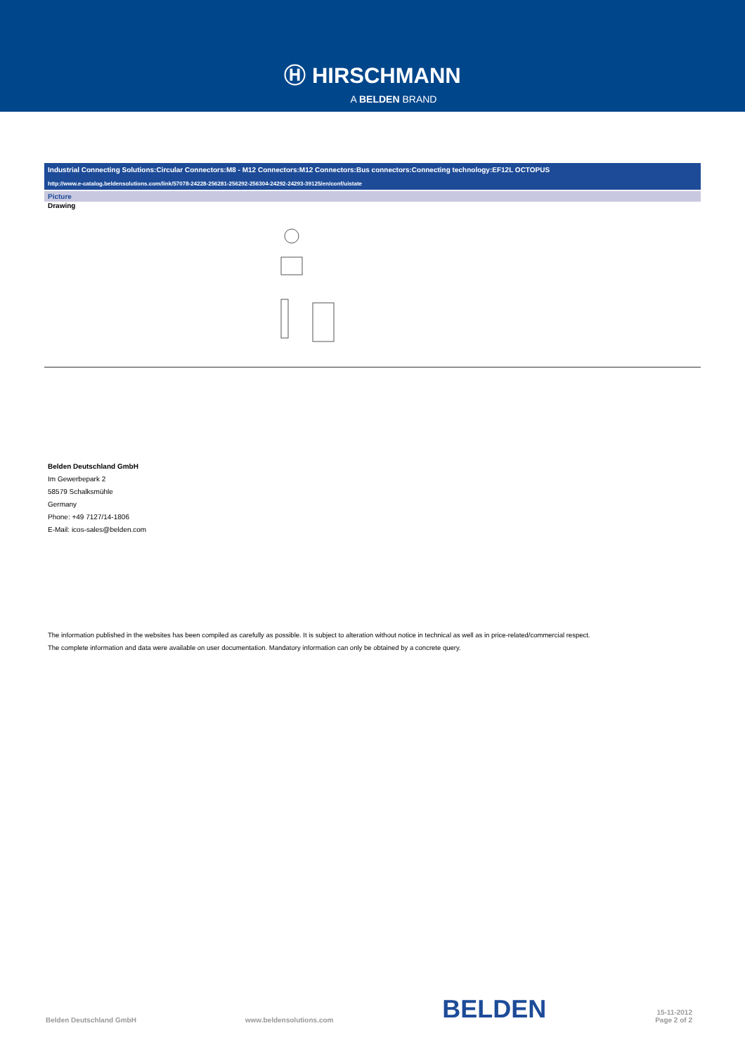Ⓗ HIRSCHMANN
A BELDEN BRAND
Industrial Connecting Solutions:Circular Connectors:M8 - M12 Connectors:M12 Connectors:Bus connectors:Connecting technology:EF12L OCTOPUS
http://www.e-catalog.beldensolutions.com/link/57078-24228-256281-256292-256304-24292-24293-39125/en/conf/uistate
Picture
Drawing
Belden Deutschland GmbH
Im Gewerbepark 2
58579 Schalksmühle
Germany
Phone: +49 7127/14-1806
E-Mail: icos-sales@belden.com
The information published in the websites has been compiled as carefully as possible. It is subject to alteration without notice in technical as well as in price-related/commercial respect.
The complete information and data were available on user documentation. Mandatory information can only be obtained by a concrete query.
Belden Deutschland GmbH www.beldensolutions.com BELDEN 15-11-2012
Page 2 of 2